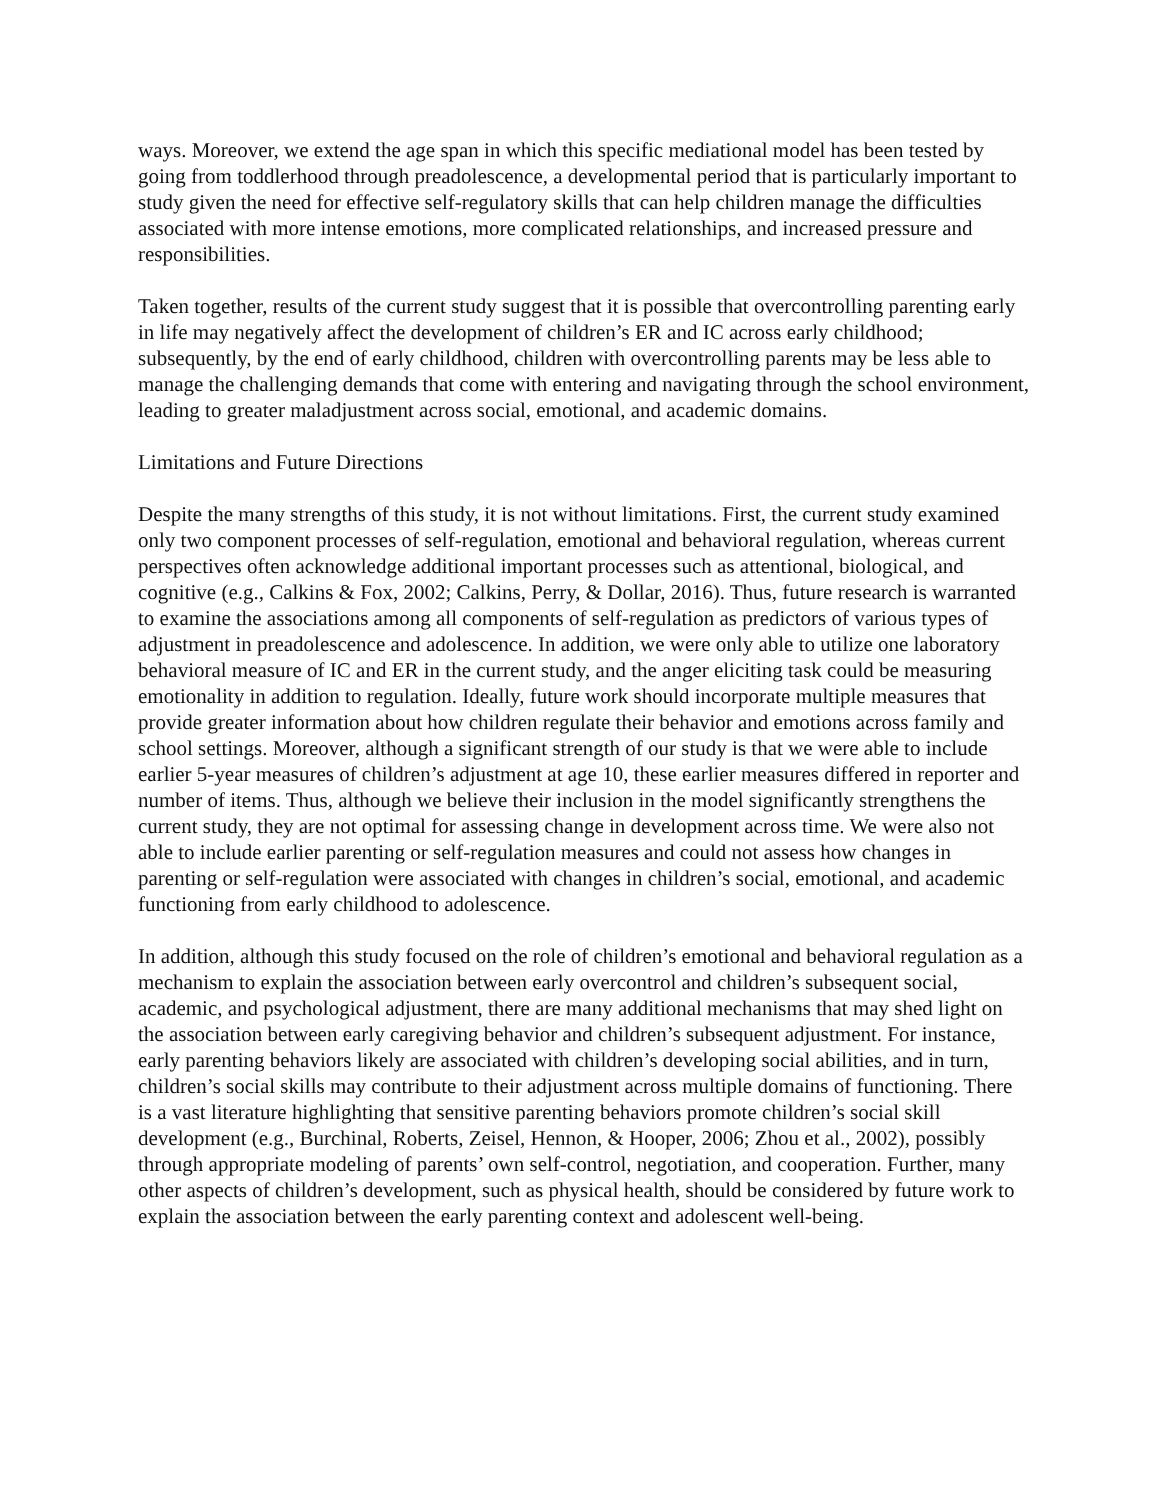ways. Moreover, we extend the age span in which this specific mediational model has been tested by going from toddlerhood through preadolescence, a developmental period that is particularly important to study given the need for effective self-regulatory skills that can help children manage the difficulties associated with more intense emotions, more complicated relationships, and increased pressure and responsibilities.
Taken together, results of the current study suggest that it is possible that overcontrolling parenting early in life may negatively affect the development of children’s ER and IC across early childhood; subsequently, by the end of early childhood, children with overcontrolling parents may be less able to manage the challenging demands that come with entering and navigating through the school environment, leading to greater maladjustment across social, emotional, and academic domains.
Limitations and Future Directions
Despite the many strengths of this study, it is not without limitations. First, the current study examined only two component processes of self-regulation, emotional and behavioral regulation, whereas current perspectives often acknowledge additional important processes such as attentional, biological, and cognitive (e.g., Calkins & Fox, 2002; Calkins, Perry, & Dollar, 2016). Thus, future research is warranted to examine the associations among all components of self-regulation as predictors of various types of adjustment in preadolescence and adolescence. In addition, we were only able to utilize one laboratory behavioral measure of IC and ER in the current study, and the anger eliciting task could be measuring emotionality in addition to regulation. Ideally, future work should incorporate multiple measures that provide greater information about how children regulate their behavior and emotions across family and school settings. Moreover, although a significant strength of our study is that we were able to include earlier 5-year measures of children’s adjustment at age 10, these earlier measures differed in reporter and number of items. Thus, although we believe their inclusion in the model significantly strengthens the current study, they are not optimal for assessing change in development across time. We were also not able to include earlier parenting or self-regulation measures and could not assess how changes in parenting or self-regulation were associated with changes in children’s social, emotional, and academic functioning from early childhood to adolescence.
In addition, although this study focused on the role of children’s emotional and behavioral regulation as a mechanism to explain the association between early overcontrol and children’s subsequent social, academic, and psychological adjustment, there are many additional mechanisms that may shed light on the association between early caregiving behavior and children’s subsequent adjustment. For instance, early parenting behaviors likely are associated with children’s developing social abilities, and in turn, children’s social skills may contribute to their adjustment across multiple domains of functioning. There is a vast literature highlighting that sensitive parenting behaviors promote children’s social skill development (e.g., Burchinal, Roberts, Zeisel, Hennon, & Hooper, 2006; Zhou et al., 2002), possibly through appropriate modeling of parents’ own self-control, negotiation, and cooperation. Further, many other aspects of children’s development, such as physical health, should be considered by future work to explain the association between the early parenting context and adolescent well-being.